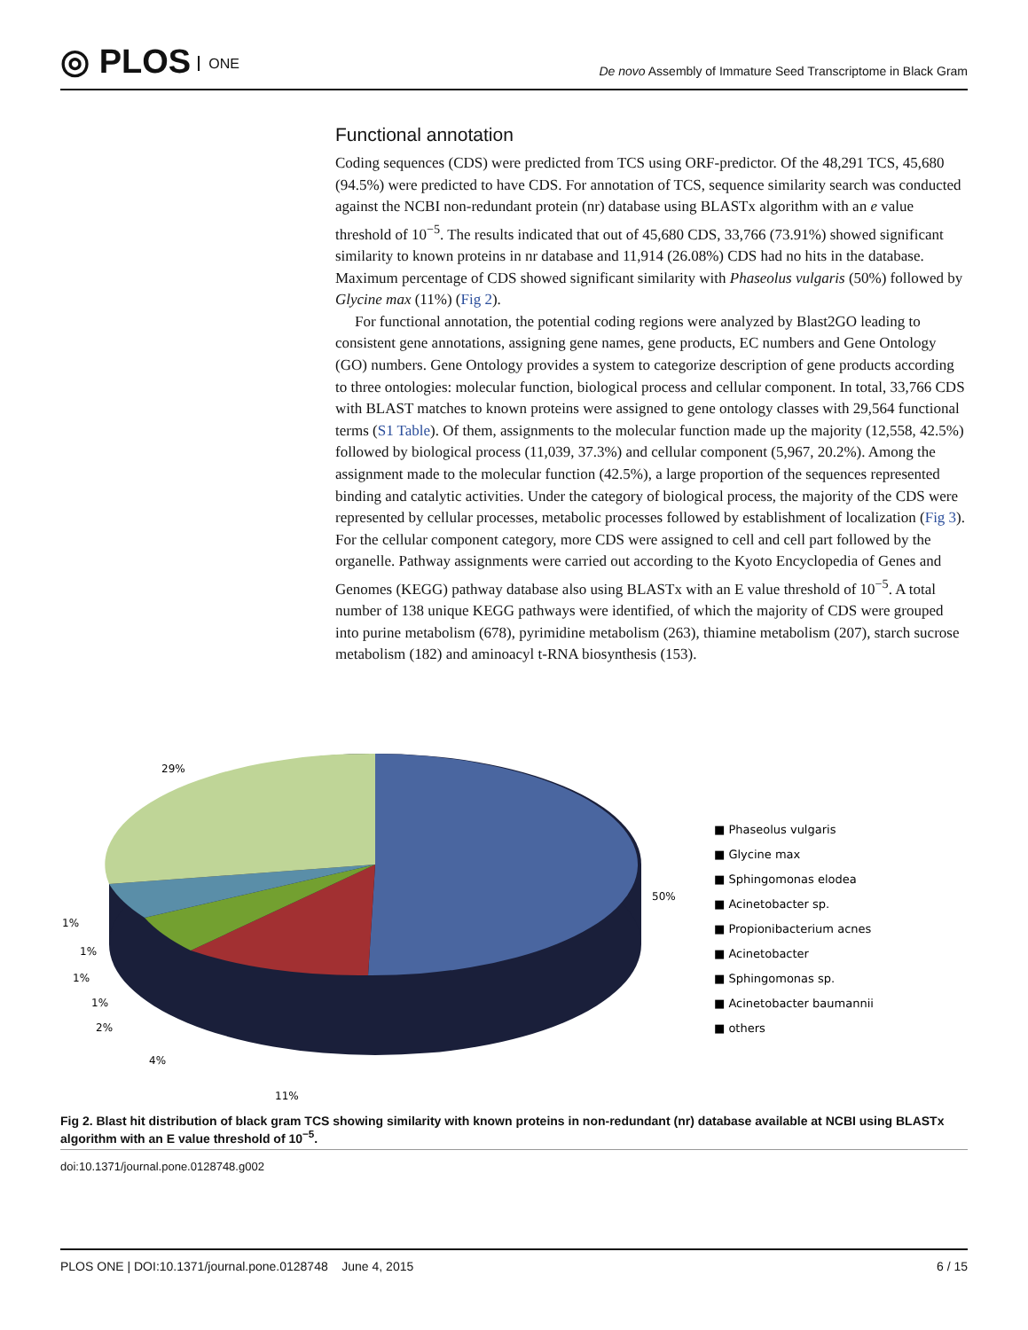◎ PLOS ONE
De novo Assembly of Immature Seed Transcriptome in Black Gram
Functional annotation
Coding sequences (CDS) were predicted from TCS using ORF-predictor. Of the 48,291 TCS, 45,680 (94.5%) were predicted to have CDS. For annotation of TCS, sequence similarity search was conducted against the NCBI non-redundant protein (nr) database using BLASTx algorithm with an e value threshold of 10<sup>−5</sup>. The results indicated that out of 45,680 CDS, 33,766 (73.91%) showed significant similarity to known proteins in nr database and 11,914 (26.08%) CDS had no hits in the database. Maximum percentage of CDS showed significant similarity with Phaseolus vulgaris (50%) followed by Glycine max (11%) (Fig 2).
For functional annotation, the potential coding regions were analyzed by Blast2GO leading to consistent gene annotations, assigning gene names, gene products, EC numbers and Gene Ontology (GO) numbers. Gene Ontology provides a system to categorize description of gene products according to three ontologies: molecular function, biological process and cellular component. In total, 33,766 CDS with BLAST matches to known proteins were assigned to gene ontology classes with 29,564 functional terms (S1 Table). Of them, assignments to the molecular function made up the majority (12,558, 42.5%) followed by biological process (11,039, 37.3%) and cellular component (5,967, 20.2%). Among the assignment made to the molecular function (42.5%), a large proportion of the sequences represented binding and catalytic activities. Under the category of biological process, the majority of the CDS were represented by cellular processes, metabolic processes followed by establishment of localization (Fig 3). For the cellular component category, more CDS were assigned to cell and cell part followed by the organelle. Pathway assignments were carried out according to the Kyoto Encyclopedia of Genes and Genomes (KEGG) pathway database also using BLASTx with an E value threshold of 10<sup>−5</sup>. A total number of 138 unique KEGG pathways were identified, of which the majority of CDS were grouped into purine metabolism (678), pyrimidine metabolism (263), thiamine metabolism (207), starch sucrose metabolism (182) and aminoacyl t-RNA biosynthesis (153).
29%
50%
11%
4%
2%
1%
1%
1%
1%
■ Phaseolus vulgaris
■ Glycine max
■ Sphingomonas elodea
■ Acinetobacter sp.
■ Propionibacterium acnes
■ Acinetobacter
■ Sphingomonas sp.
■ Acinetobacter baumannii
■ others
Fig 2. Blast hit distribution of black gram TCS showing similarity with known proteins in non-redundant (nr) database available at NCBI using BLASTx algorithm with an E value threshold of 10<sup>−5</sup>.
doi:10.1371/journal.pone.0128748.g002
PLOS ONE | DOI:10.1371/journal.pone.0128748 June 4, 2015 6 / 15